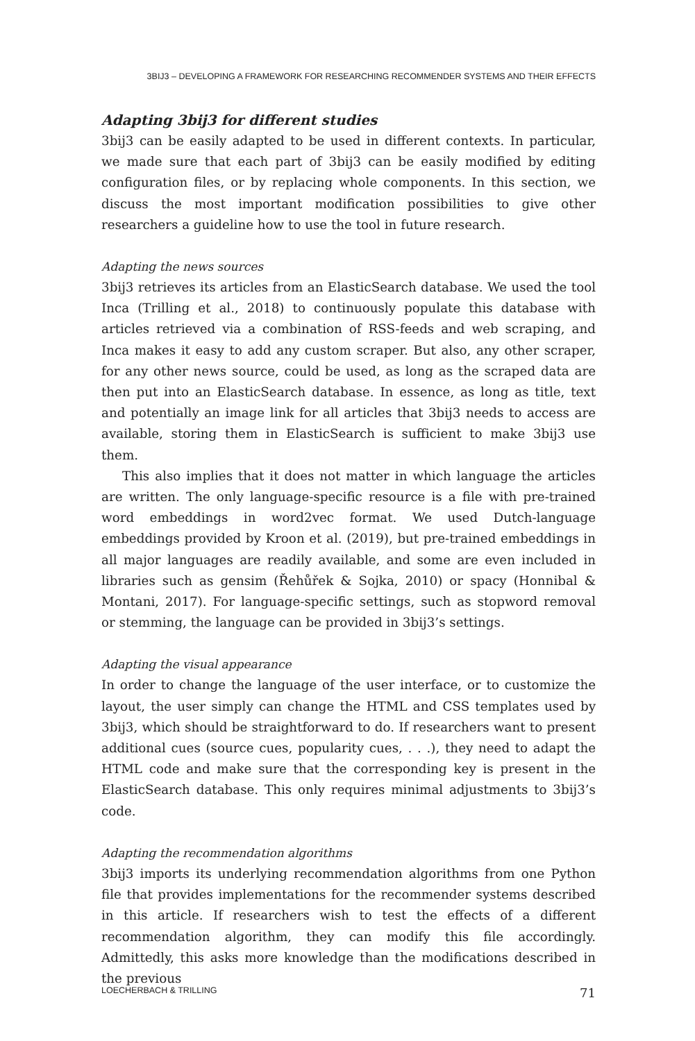3BIJ3 – DEVELOPING A FRAMEWORK FOR RESEARCHING RECOMMENDER SYSTEMS AND THEIR EFFECTS
Adapting 3bij3 for different studies
3bij3 can be easily adapted to be used in different contexts. In particular, we made sure that each part of 3bij3 can be easily modified by editing configuration files, or by replacing whole components. In this section, we discuss the most important modification possibilities to give other researchers a guideline how to use the tool in future research.
Adapting the news sources
3bij3 retrieves its articles from an ElasticSearch database. We used the tool Inca (Trilling et al., 2018) to continuously populate this database with articles retrieved via a combination of RSS-feeds and web scraping, and Inca makes it easy to add any custom scraper. But also, any other scraper, for any other news source, could be used, as long as the scraped data are then put into an ElasticSearch database. In essence, as long as title, text and potentially an image link for all articles that 3bij3 needs to access are available, storing them in ElasticSearch is sufficient to make 3bij3 use them.
This also implies that it does not matter in which language the articles are written. The only language-specific resource is a file with pre-trained word embeddings in word2vec format. We used Dutch-language embeddings provided by Kroon et al. (2019), but pre-trained embeddings in all major languages are readily available, and some are even included in libraries such as gensim (Řehůřek & Sojka, 2010) or spacy (Honnibal & Montani, 2017). For language-specific settings, such as stopword removal or stemming, the language can be provided in 3bij3’s settings.
Adapting the visual appearance
In order to change the language of the user interface, or to customize the layout, the user simply can change the HTML and CSS templates used by 3bij3, which should be straightforward to do. If researchers want to present additional cues (source cues, popularity cues, . . .), they need to adapt the HTML code and make sure that the corresponding key is present in the ElasticSearch database. This only requires minimal adjustments to 3bij3’s code.
Adapting the recommendation algorithms
3bij3 imports its underlying recommendation algorithms from one Python file that provides implementations for the recommender systems described in this article. If researchers wish to test the effects of a different recommendation algorithm, they can modify this file accordingly. Admittedly, this asks more knowledge than the modifications described in the previous
LOECHERBACH & TRILLING 71